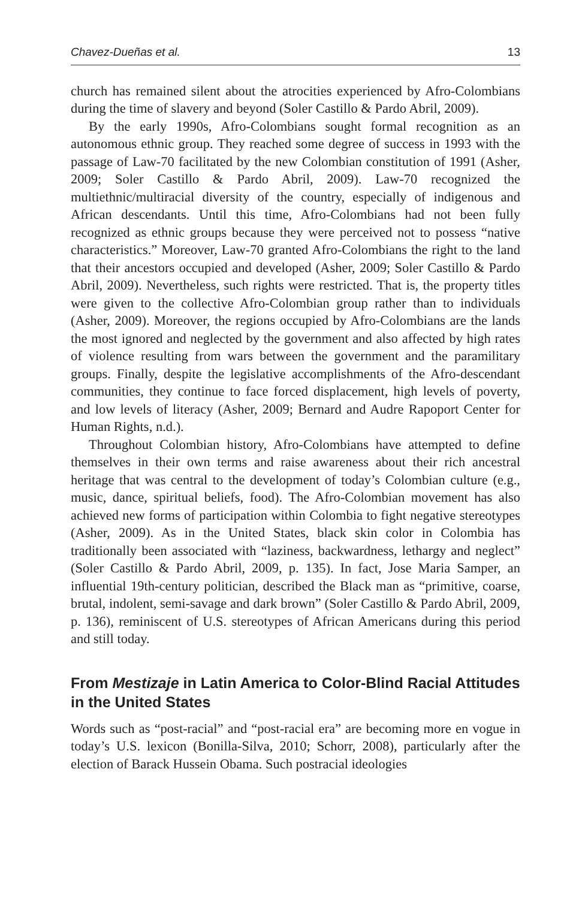Chavez-Dueñas et al. 13
church has remained silent about the atrocities experienced by Afro-Colombians during the time of slavery and beyond (Soler Castillo & Pardo Abril, 2009).
By the early 1990s, Afro-Colombians sought formal recognition as an autonomous ethnic group. They reached some degree of success in 1993 with the passage of Law-70 facilitated by the new Colombian constitution of 1991 (Asher, 2009; Soler Castillo & Pardo Abril, 2009). Law-70 recognized the multiethnic/multiracial diversity of the country, especially of indigenous and African descendants. Until this time, Afro-Colombians had not been fully recognized as ethnic groups because they were perceived not to possess “native characteristics.” Moreover, Law-70 granted Afro-Colombians the right to the land that their ancestors occupied and developed (Asher, 2009; Soler Castillo & Pardo Abril, 2009). Nevertheless, such rights were restricted. That is, the property titles were given to the collective Afro-Colombian group rather than to individuals (Asher, 2009). Moreover, the regions occupied by Afro-Colombians are the lands the most ignored and neglected by the government and also affected by high rates of violence resulting from wars between the government and the paramilitary groups. Finally, despite the legislative accomplishments of the Afro-descendant communities, they continue to face forced displacement, high levels of poverty, and low levels of literacy (Asher, 2009; Bernard and Audre Rapoport Center for Human Rights, n.d.).
Throughout Colombian history, Afro-Colombians have attempted to define themselves in their own terms and raise awareness about their rich ancestral heritage that was central to the development of today’s Colombian culture (e.g., music, dance, spiritual beliefs, food). The Afro-Colombian movement has also achieved new forms of participation within Colombia to fight negative stereotypes (Asher, 2009). As in the United States, black skin color in Colombia has traditionally been associated with “laziness, backwardness, lethargy and neglect” (Soler Castillo & Pardo Abril, 2009, p. 135). In fact, Jose Maria Samper, an influential 19th-century politician, described the Black man as “primitive, coarse, brutal, indolent, semi-savage and dark brown” (Soler Castillo & Pardo Abril, 2009, p. 136), reminiscent of U.S. stereotypes of African Americans during this period and still today.
From Mestizaje in Latin America to Color-Blind Racial Attitudes in the United States
Words such as “post-racial” and “post-racial era” are becoming more en vogue in today’s U.S. lexicon (Bonilla-Silva, 2010; Schorr, 2008), particularly after the election of Barack Hussein Obama. Such postracial ideologies